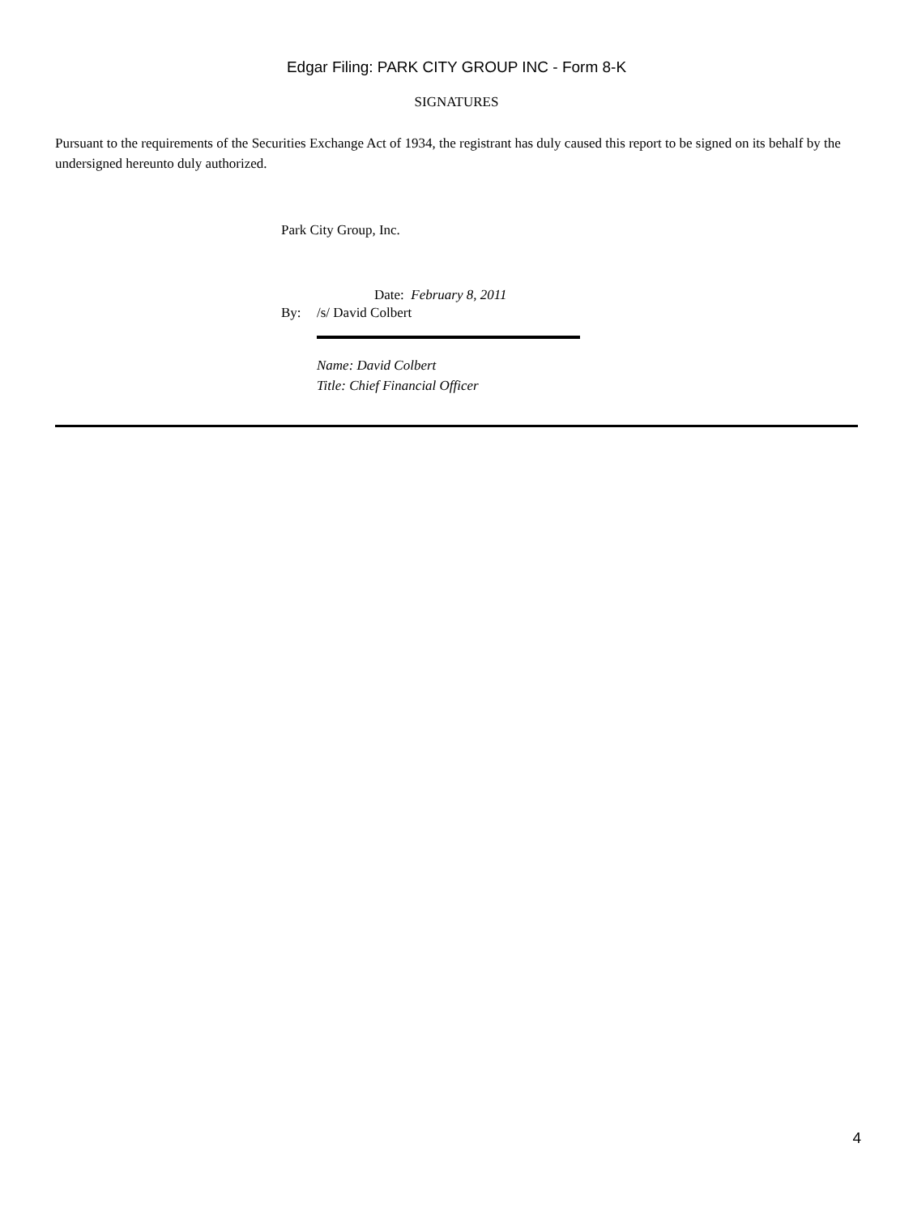Edgar Filing: PARK CITY GROUP INC - Form 8-K
SIGNATURES
Pursuant to the requirements of the Securities Exchange Act of 1934, the registrant has duly caused this report to be signed on its behalf by the undersigned hereunto duly authorized.
Park City Group, Inc.
Date: February 8, 2011
By: /s/ David Colbert
Name: David Colbert
Title: Chief Financial Officer
4